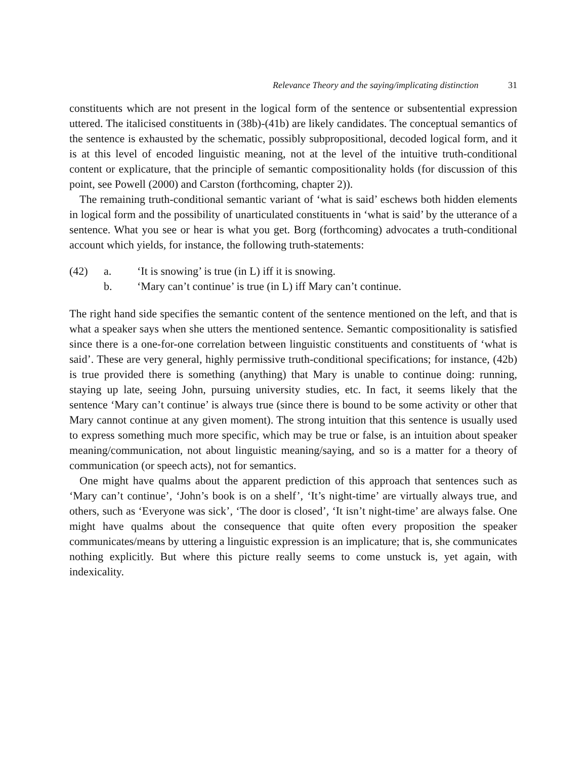Relevance Theory and the saying/implicating distinction 31
constituents which are not present in the logical form of the sentence or subsentential expression uttered. The italicised constituents in (38b)-(41b) are likely candidates. The conceptual semantics of the sentence is exhausted by the schematic, possibly subpropositional, decoded logical form, and it is at this level of encoded linguistic meaning, not at the level of the intuitive truth-conditional content or explicature, that the principle of semantic compositionality holds (for discussion of this point, see Powell (2000) and Carston (forthcoming, chapter 2)).
The remaining truth-conditional semantic variant of ‘what is said’ eschews both hidden elements in logical form and the possibility of unarticulated constituents in ‘what is said’ by the utterance of a sentence. What you see or hear is what you get. Borg (forthcoming) advocates a truth-conditional account which yields, for instance, the following truth-statements:
(42) a. ‘It is snowing’ is true (in L) iff it is snowing.
b. ‘Mary can’t continue’ is true (in L) iff Mary can’t continue.
The right hand side specifies the semantic content of the sentence mentioned on the left, and that is what a speaker says when she utters the mentioned sentence. Semantic compositionality is satisfied since there is a one-for-one correlation between linguistic constituents and constituents of ‘what is said’. These are very general, highly permissive truth-conditional specifications; for instance, (42b) is true provided there is something (anything) that Mary is unable to continue doing: running, staying up late, seeing John, pursuing university studies, etc. In fact, it seems likely that the sentence ‘Mary can’t continue’ is always true (since there is bound to be some activity or other that Mary cannot continue at any given moment). The strong intuition that this sentence is usually used to express something much more specific, which may be true or false, is an intuition about speaker meaning/communication, not about linguistic meaning/saying, and so is a matter for a theory of communication (or speech acts), not for semantics.
One might have qualms about the apparent prediction of this approach that sentences such as ‘Mary can’t continue’, ‘John’s book is on a shelf’, ‘It’s night-time’ are virtually always true, and others, such as ‘Everyone was sick’, ‘The door is closed’, ‘It isn’t night-time’ are always false. One might have qualms about the consequence that quite often every proposition the speaker communicates/means by uttering a linguistic expression is an implicature; that is, she communicates nothing explicitly. But where this picture really seems to come unstuck is, yet again, with indexicality.